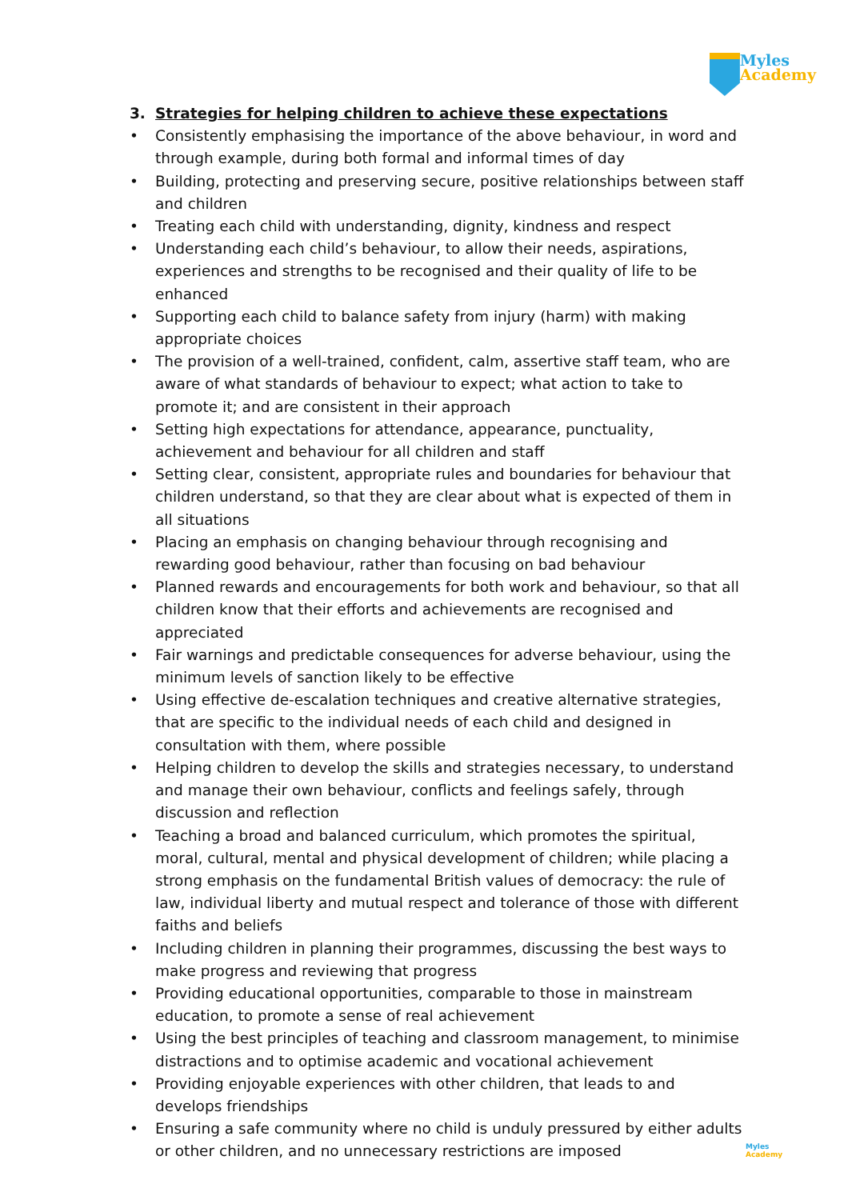Myles
Academy
3. Strategies for helping children to achieve these expectations
• Consistently emphasising the importance of the above behaviour, in word and through example, during both formal and informal times of day
• Building, protecting and preserving secure, positive relationships between staff and children
• Treating each child with understanding, dignity, kindness and respect
• Understanding each child’s behaviour, to allow their needs, aspirations, experiences and strengths to be recognised and their quality of life to be enhanced
• Supporting each child to balance safety from injury (harm) with making appropriate choices
• The provision of a well-trained, confident, calm, assertive staff team, who are aware of what standards of behaviour to expect; what action to take to promote it; and are consistent in their approach
• Setting high expectations for attendance, appearance, punctuality, achievement and behaviour for all children and staff
• Setting clear, consistent, appropriate rules and boundaries for behaviour that children understand, so that they are clear about what is expected of them in all situations
• Placing an emphasis on changing behaviour through recognising and rewarding good behaviour, rather than focusing on bad behaviour
• Planned rewards and encouragements for both work and behaviour, so that all children know that their efforts and achievements are recognised and appreciated
• Fair warnings and predictable consequences for adverse behaviour, using the minimum levels of sanction likely to be effective
• Using effective de-escalation techniques and creative alternative strategies, that are specific to the individual needs of each child and designed in consultation with them, where possible
• Helping children to develop the skills and strategies necessary, to understand and manage their own behaviour, conflicts and feelings safely, through discussion and reflection
• Teaching a broad and balanced curriculum, which promotes the spiritual, moral, cultural, mental and physical development of children; while placing a strong emphasis on the fundamental British values of democracy: the rule of law, individual liberty and mutual respect and tolerance of those with different faiths and beliefs
• Including children in planning their programmes, discussing the best ways to make progress and reviewing that progress
• Providing educational opportunities, comparable to those in mainstream education, to promote a sense of real achievement
• Using the best principles of teaching and classroom management, to minimise distractions and to optimise academic and vocational achievement
• Providing enjoyable experiences with other children, that leads to and develops friendships
• Ensuring a safe community where no child is unduly pressured by either adults or other children, and no unnecessary restrictions are imposed
Myles
Academy